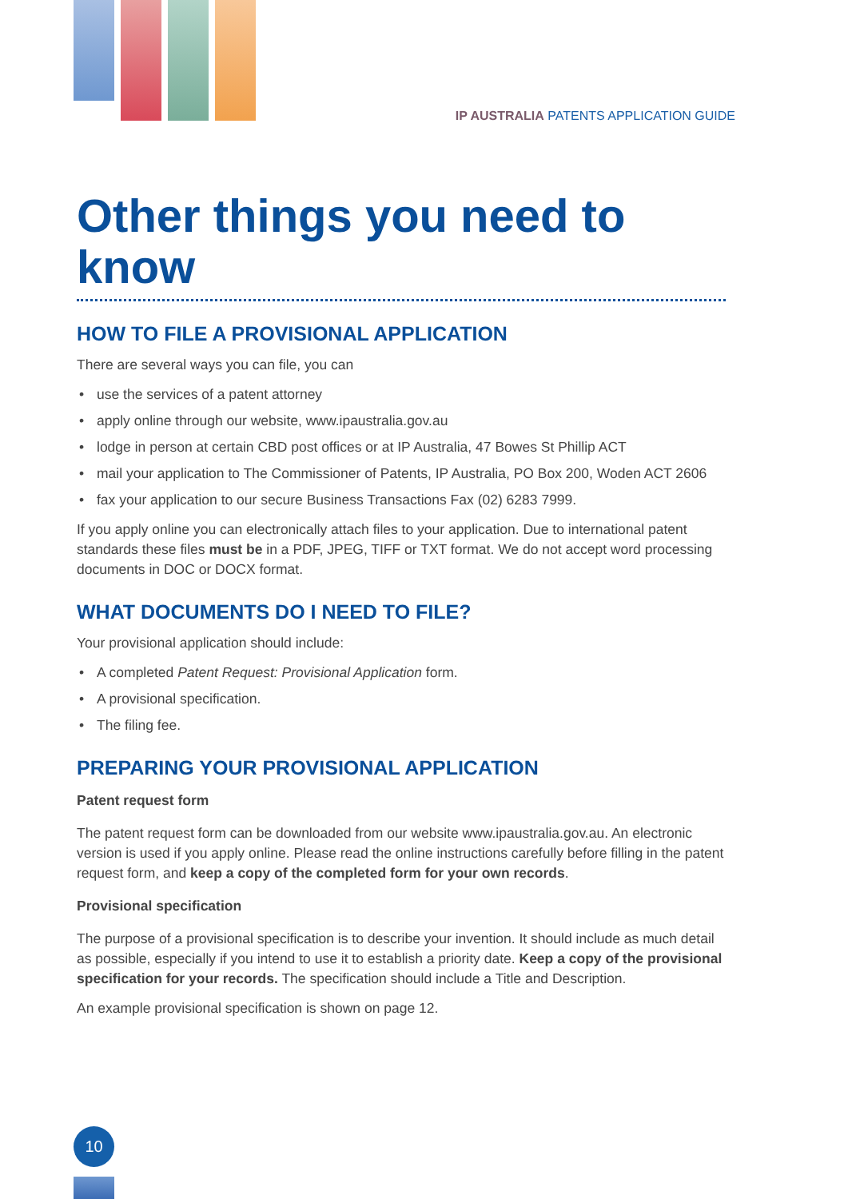IP AUSTRALIA PATENTS APPLICATION GUIDE
Other things you need to know
HOW TO FILE A PROVISIONAL APPLICATION
There are several ways you can file, you can
• use the services of a patent attorney
• apply online through our website, www.ipaustralia.gov.au
• lodge in person at certain CBD post offices or at IP Australia, 47 Bowes St Phillip ACT
• mail your application to The Commissioner of Patents, IP Australia, PO Box 200, Woden ACT 2606
• fax your application to our secure Business Transactions Fax (02) 6283 7999.
If you apply online you can electronically attach files to your application. Due to international patent standards these files must be in a PDF, JPEG, TIFF or TXT format. We do not accept word processing documents in DOC or DOCX format.
WHAT DOCUMENTS DO I NEED TO FILE?
Your provisional application should include:
• A completed Patent Request: Provisional Application form.
• A provisional specification.
• The filing fee.
PREPARING YOUR PROVISIONAL APPLICATION
Patent request form
The patent request form can be downloaded from our website www.ipaustralia.gov.au. An electronic version is used if you apply online. Please read the online instructions carefully before filling in the patent request form, and keep a copy of the completed form for your own records.
Provisional specification
The purpose of a provisional specification is to describe your invention. It should include as much detail as possible, especially if you intend to use it to establish a priority date. Keep a copy of the provisional specification for your records. The specification should include a Title and Description.
An example provisional specification is shown on page 12.
10